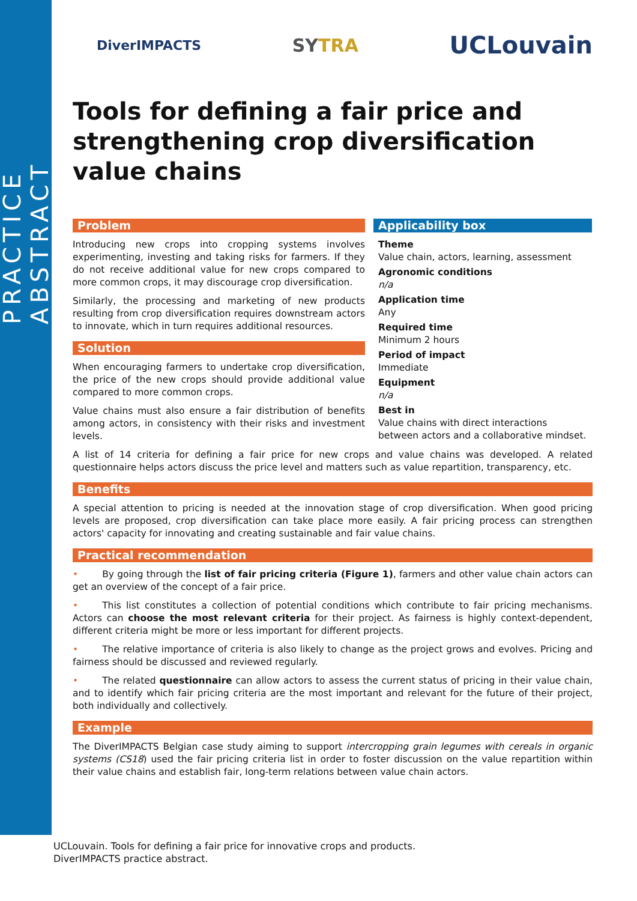PRACTICE ABSTRACT
DiverIMPACTS
SYTRA
UCLouvain
Tools for defining a fair price and strengthening crop diversification value chains
Problem
Introducing new crops into cropping systems involves experimenting, investing and taking risks for farmers. If they do not receive additional value for new crops compared to more common crops, it may discourage crop diversification.
Similarly, the processing and marketing of new products resulting from crop diversification requires downstream actors to innovate, which in turn requires additional resources.
Solution
When encouraging farmers to undertake crop diversification, the price of the new crops should provide additional value compared to more common crops.
Value chains must also ensure a fair distribution of benefits among actors, in consistency with their risks and investment levels.
Applicability box
Theme
Value chain, actors, learning, assessment
Agronomic conditions
n/a
Application time
Any
Required time
Minimum 2 hours
Period of impact
Immediate
Equipment
n/a
Best in
Value chains with direct interactions between actors and a collaborative mindset.
A list of 14 criteria for defining a fair price for new crops and value chains was developed. A related questionnaire helps actors discuss the price level and matters such as value repartition, transparency, etc.
Benefits
A special attention to pricing is needed at the innovation stage of crop diversification. When good pricing levels are proposed, crop diversification can take place more easily. A fair pricing process can strengthen actors' capacity for innovating and creating sustainable and fair value chains.
Practical recommendation
• By going through the list of fair pricing criteria (Figure 1), farmers and other value chain actors can get an overview of the concept of a fair price.
• This list constitutes a collection of potential conditions which contribute to fair pricing mechanisms. Actors can choose the most relevant criteria for their project. As fairness is highly context-dependent, different criteria might be more or less important for different projects.
• The relative importance of criteria is also likely to change as the project grows and evolves. Pricing and fairness should be discussed and reviewed regularly.
• The related questionnaire can allow actors to assess the current status of pricing in their value chain, and to identify which fair pricing criteria are the most important and relevant for the future of their project, both individually and collectively.
Example
The DiverIMPACTS Belgian case study aiming to support intercropping grain legumes with cereals in organic systems (CS18) used the fair pricing criteria list in order to foster discussion on the value repartition within their value chains and establish fair, long-term relations between value chain actors.
UCLouvain. Tools for defining a fair price for innovative crops and products.
DiverIMPACTS practice abstract.